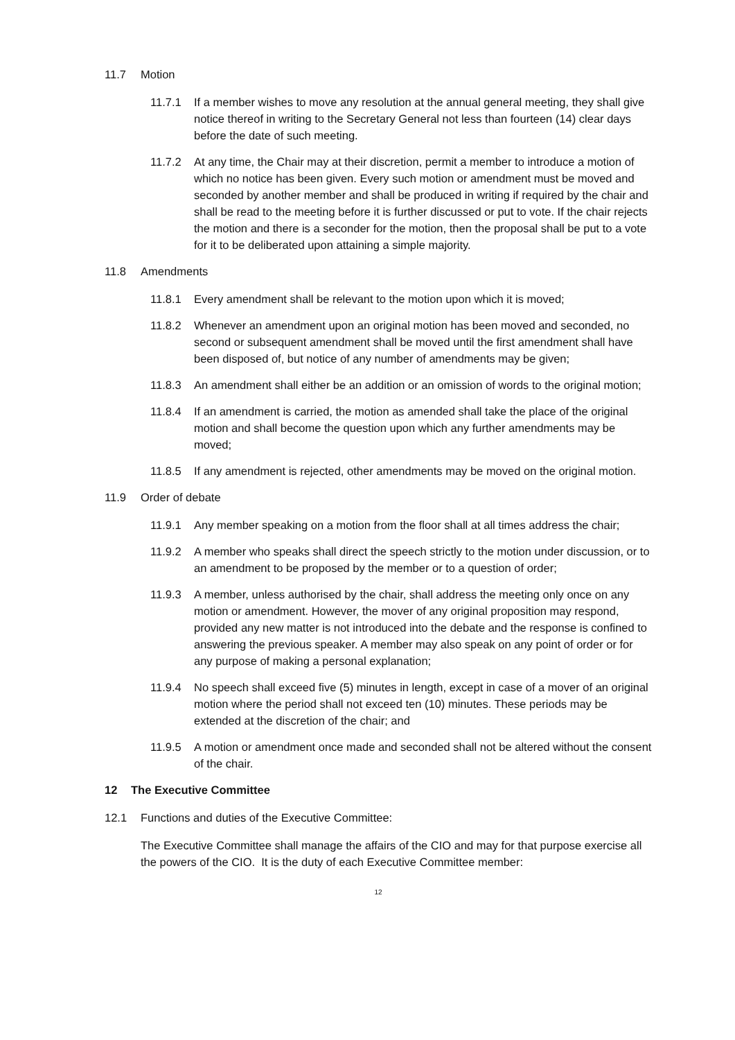11.7 Motion
11.7.1 If a member wishes to move any resolution at the annual general meeting, they shall give notice thereof in writing to the Secretary General not less than fourteen (14) clear days before the date of such meeting.
11.7.2 At any time, the Chair may at their discretion, permit a member to introduce a motion of which no notice has been given. Every such motion or amendment must be moved and seconded by another member and shall be produced in writing if required by the chair and shall be read to the meeting before it is further discussed or put to vote. If the chair rejects the motion and there is a seconder for the motion, then the proposal shall be put to a vote for it to be deliberated upon attaining a simple majority.
11.8 Amendments
11.8.1 Every amendment shall be relevant to the motion upon which it is moved;
11.8.2 Whenever an amendment upon an original motion has been moved and seconded, no second or subsequent amendment shall be moved until the first amendment shall have been disposed of, but notice of any number of amendments may be given;
11.8.3 An amendment shall either be an addition or an omission of words to the original motion;
11.8.4 If an amendment is carried, the motion as amended shall take the place of the original motion and shall become the question upon which any further amendments may be moved;
11.8.5 If any amendment is rejected, other amendments may be moved on the original motion.
11.9 Order of debate
11.9.1 Any member speaking on a motion from the floor shall at all times address the chair;
11.9.2 A member who speaks shall direct the speech strictly to the motion under discussion, or to an amendment to be proposed by the member or to a question of order;
11.9.3 A member, unless authorised by the chair, shall address the meeting only once on any motion or amendment. However, the mover of any original proposition may respond, provided any new matter is not introduced into the debate and the response is confined to answering the previous speaker. A member may also speak on any point of order or for any purpose of making a personal explanation;
11.9.4 No speech shall exceed five (5) minutes in length, except in case of a mover of an original motion where the period shall not exceed ten (10) minutes. These periods may be extended at the discretion of the chair; and
11.9.5 A motion or amendment once made and seconded shall not be altered without the consent of the chair.
12 The Executive Committee
12.1 Functions and duties of the Executive Committee:
The Executive Committee shall manage the affairs of the CIO and may for that purpose exercise all the powers of the CIO. It is the duty of each Executive Committee member:
12